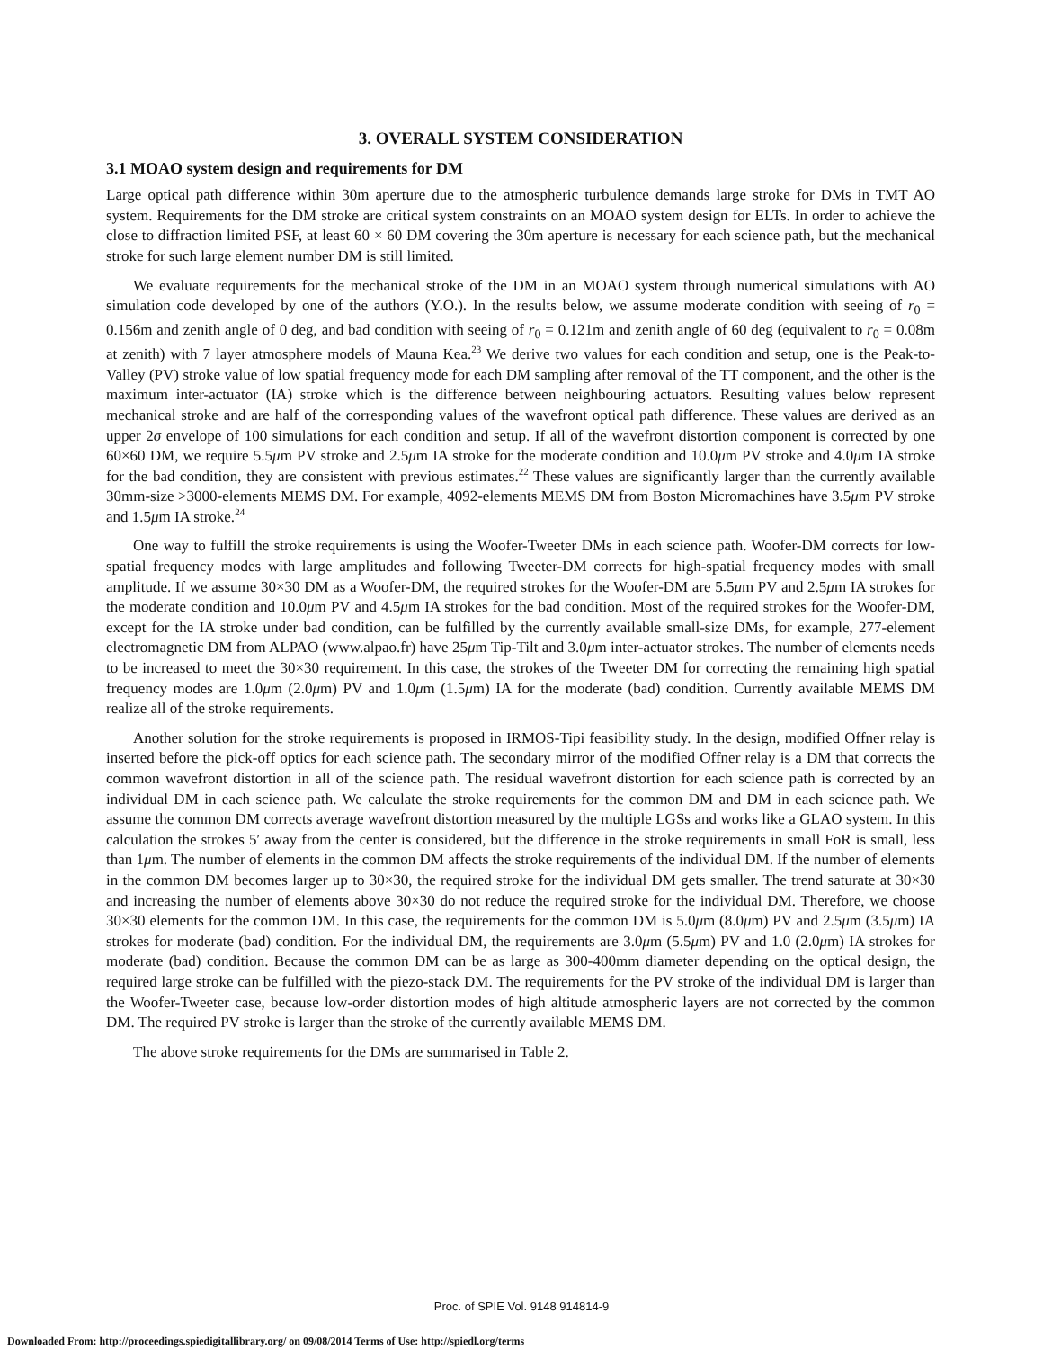3. OVERALL SYSTEM CONSIDERATION
3.1 MOAO system design and requirements for DM
Large optical path difference within 30m aperture due to the atmospheric turbulence demands large stroke for DMs in TMT AO system. Requirements for the DM stroke are critical system constraints on an MOAO system design for ELTs. In order to achieve the close to diffraction limited PSF, at least 60 × 60 DM covering the 30m aperture is necessary for each science path, but the mechanical stroke for such large element number DM is still limited.
We evaluate requirements for the mechanical stroke of the DM in an MOAO system through numerical simulations with AO simulation code developed by one of the authors (Y.O.). In the results below, we assume moderate condition with seeing of r<sub>0</sub> = 0.156m and zenith angle of 0 deg, and bad condition with seeing of r<sub>0</sub> = 0.121m and zenith angle of 60 deg (equivalent to r<sub>0</sub> = 0.08m at zenith) with 7 layer atmosphere models of Mauna Kea.<sup>23</sup> We derive two values for each condition and setup, one is the Peak-to-Valley (PV) stroke value of low spatial frequency mode for each DM sampling after removal of the TT component, and the other is the maximum inter-actuator (IA) stroke which is the difference between neighbouring actuators. Resulting values below represent mechanical stroke and are half of the corresponding values of the wavefront optical path difference. These values are derived as an upper 2σ envelope of 100 simulations for each condition and setup. If all of the wavefront distortion component is corrected by one 60×60 DM, we require 5.5μm PV stroke and 2.5μm IA stroke for the moderate condition and 10.0μm PV stroke and 4.0μm IA stroke for the bad condition, they are consistent with previous estimates.<sup>22</sup> These values are significantly larger than the currently available 30mm-size >3000-elements MEMS DM. For example, 4092-elements MEMS DM from Boston Micromachines have 3.5μm PV stroke and 1.5μm IA stroke.<sup>24</sup>
One way to fulfill the stroke requirements is using the Woofer-Tweeter DMs in each science path. Woofer-DM corrects for low-spatial frequency modes with large amplitudes and following Tweeter-DM corrects for high-spatial frequency modes with small amplitude. If we assume 30×30 DM as a Woofer-DM, the required strokes for the Woofer-DM are 5.5μm PV and 2.5μm IA strokes for the moderate condition and 10.0μm PV and 4.5μm IA strokes for the bad condition. Most of the required strokes for the Woofer-DM, except for the IA stroke under bad condition, can be fulfilled by the currently available small-size DMs, for example, 277-element electromagnetic DM from ALPAO (www.alpao.fr) have 25μm Tip-Tilt and 3.0μm inter-actuator strokes. The number of elements needs to be increased to meet the 30×30 requirement. In this case, the strokes of the Tweeter DM for correcting the remaining high spatial frequency modes are 1.0μm (2.0μm) PV and 1.0μm (1.5μm) IA for the moderate (bad) condition. Currently available MEMS DM realize all of the stroke requirements.
Another solution for the stroke requirements is proposed in IRMOS-Tipi feasibility study. In the design, modified Offner relay is inserted before the pick-off optics for each science path. The secondary mirror of the modified Offner relay is a DM that corrects the common wavefront distortion in all of the science path. The residual wavefront distortion for each science path is corrected by an individual DM in each science path. We calculate the stroke requirements for the common DM and DM in each science path. We assume the common DM corrects average wavefront distortion measured by the multiple LGSs and works like a GLAO system. In this calculation the strokes 5′ away from the center is considered, but the difference in the stroke requirements in small FoR is small, less than 1μm. The number of elements in the common DM affects the stroke requirements of the individual DM. If the number of elements in the common DM becomes larger up to 30×30, the required stroke for the individual DM gets smaller. The trend saturate at 30×30 and increasing the number of elements above 30×30 do not reduce the required stroke for the individual DM. Therefore, we choose 30×30 elements for the common DM. In this case, the requirements for the common DM is 5.0μm (8.0μm) PV and 2.5μm (3.5μm) IA strokes for moderate (bad) condition. For the individual DM, the requirements are 3.0μm (5.5μm) PV and 1.0 (2.0μm) IA strokes for moderate (bad) condition. Because the common DM can be as large as 300-400mm diameter depending on the optical design, the required large stroke can be fulfilled with the piezo-stack DM. The requirements for the PV stroke of the individual DM is larger than the Woofer-Tweeter case, because low-order distortion modes of high altitude atmospheric layers are not corrected by the common DM. The required PV stroke is larger than the stroke of the currently available MEMS DM.
The above stroke requirements for the DMs are summarised in Table 2.
Proc. of SPIE Vol. 9148 914814-9
Downloaded From: http://proceedings.spiedigitallibrary.org/ on 09/08/2014 Terms of Use: http://spiedl.org/terms